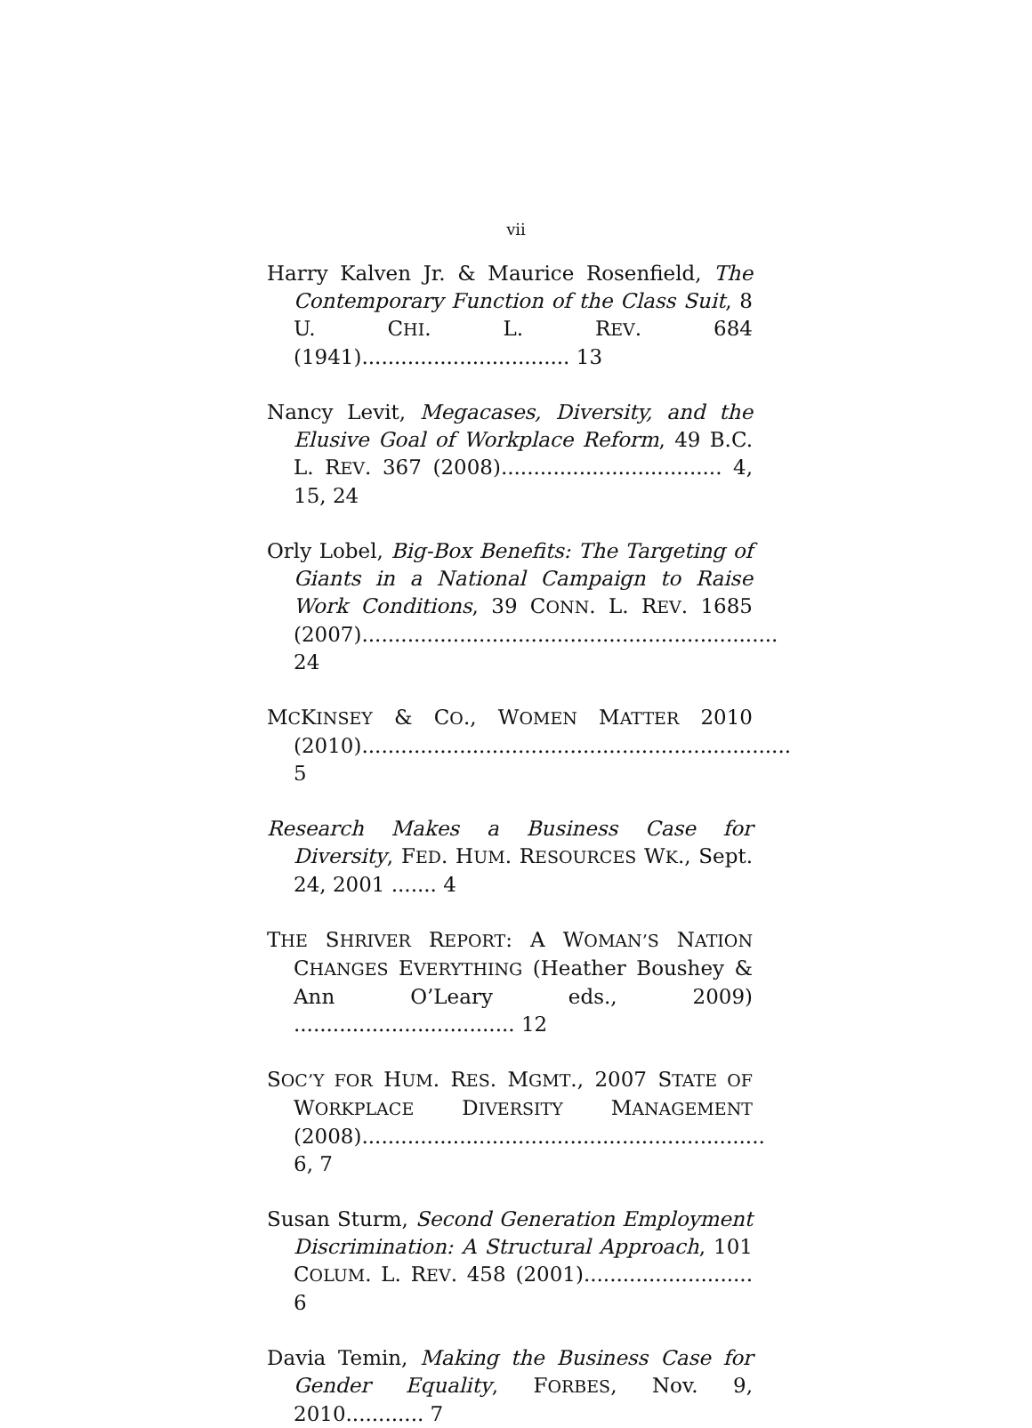vii
Harry Kalven Jr. & Maurice Rosenfield, The Contemporary Function of the Class Suit, 8 U. CHI. L. REV. 684 (1941)................................ 13
Nancy Levit, Megacases, Diversity, and the Elusive Goal of Workplace Reform, 49 B.C. L. REV. 367 (2008).................................. 4, 15, 24
Orly Lobel, Big-Box Benefits: The Targeting of Giants in a National Campaign to Raise Work Conditions, 39 CONN. L. REV. 1685 (2007)................................................................ 24
MCKINSEY & CO., WOMEN MATTER 2010 (2010).................................................................. 5
Research Makes a Business Case for Diversity, FED. HUM. RESOURCES WK., Sept. 24, 2001 ....... 4
THE SHRIVER REPORT: A WOMAN’S NATION CHANGES EVERYTHING (Heather Boushey & Ann O’Leary eds., 2009) .................................. 12
SOC’Y FOR HUM. RES. MGMT., 2007 STATE OF WORKPLACE DIVERSITY MANAGEMENT (2008).............................................................. 6, 7
Susan Sturm, Second Generation Employment Discrimination: A Structural Approach, 101 COLUM. L. REV. 458 (2001).......................... 6
Davia Temin, Making the Business Case for Gender Equality, FORBES, Nov. 9, 2010............ 7